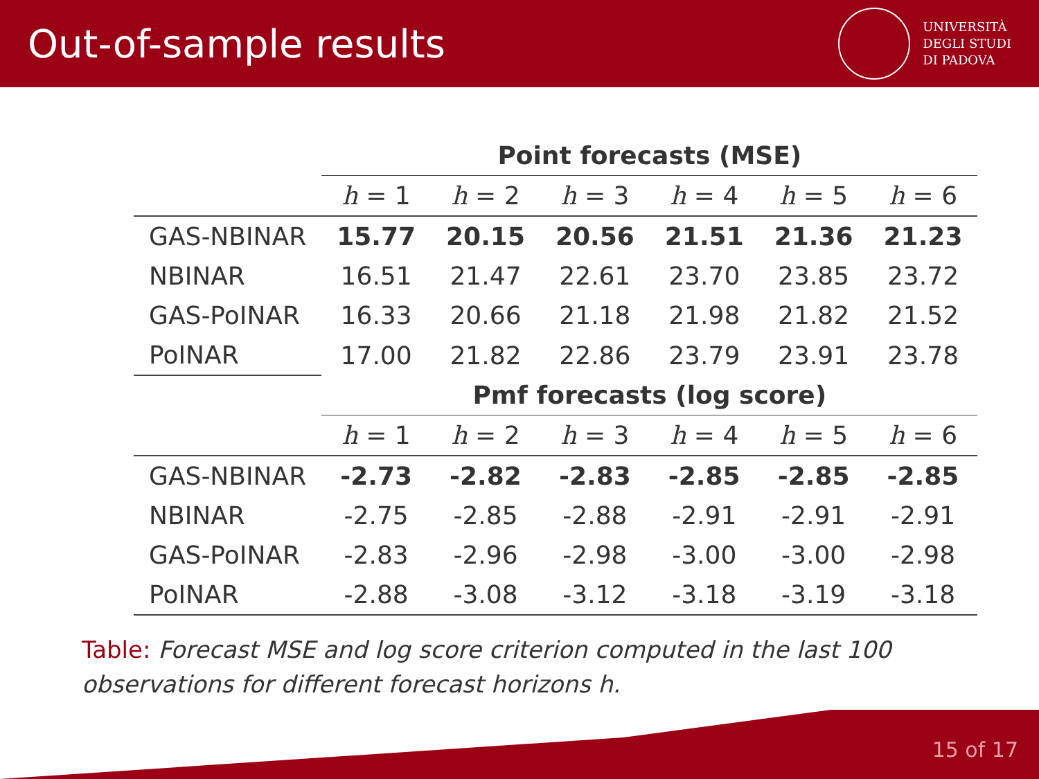Out-of-sample results
UNIVERSITÀ
DEGLI STUDI
DI PADOVA
| | Point forecasts (MSE) | | | | | |
| --- | --- | --- | --- | --- | --- | --- |
| | h = 1 | h = 2 | h = 3 | h = 4 | h = 5 | h = 6 |
| GAS-NBINAR | 15.77 | 20.15 | 20.56 | 21.51 | 21.36 | 21.23 |
| NBINAR | 16.51 | 21.47 | 22.61 | 23.70 | 23.85 | 23.72 |
| GAS-PoINAR | 16.33 | 20.66 | 21.18 | 21.98 | 21.82 | 21.52 |
| PoINAR | 17.00 | 21.82 | 22.86 | 23.79 | 23.91 | 23.78 |
| | Pmf forecasts (log score) | | | | | |
| | h = 1 | h = 2 | h = 3 | h = 4 | h = 5 | h = 6 |
| GAS-NBINAR | -2.73 | -2.82 | -2.83 | -2.85 | -2.85 | -2.85 |
| NBINAR | -2.75 | -2.85 | -2.88 | -2.91 | -2.91 | -2.91 |
| GAS-PoINAR | -2.83 | -2.96 | -2.98 | -3.00 | -3.00 | -2.98 |
| PoINAR | -2.88 | -3.08 | -3.12 | -3.18 | -3.19 | -3.18 |
Table: Forecast MSE and log score criterion computed in the last 100 observations for different forecast horizons h.
15 of 17